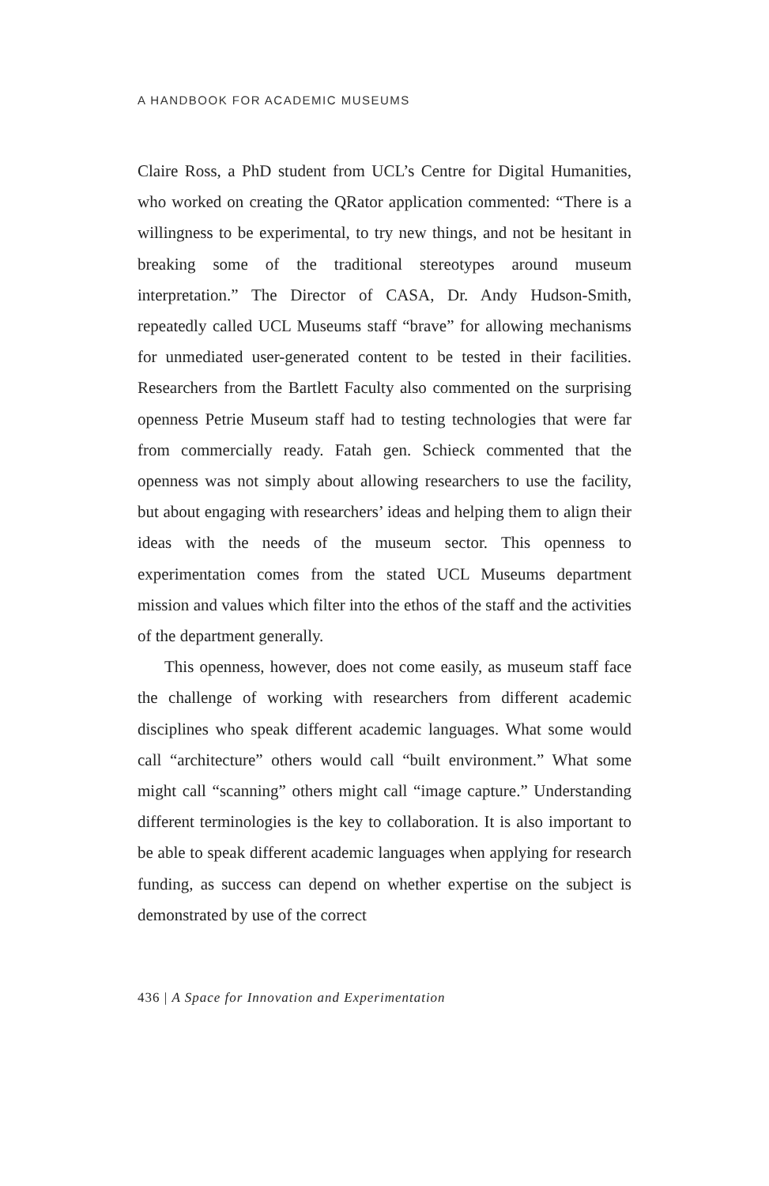A HANDBOOK FOR ACADEMIC MUSEUMS
Claire Ross, a PhD student from UCL’s Centre for Digital Humanities, who worked on creating the QRator application commented: “There is a willingness to be experimental, to try new things, and not be hesitant in breaking some of the traditional stereotypes around museum interpretation.” The Director of CASA, Dr. Andy Hudson-Smith, repeatedly called UCL Museums staff “brave” for allowing mechanisms for unmediated user-generated content to be tested in their facilities. Researchers from the Bartlett Faculty also commented on the surprising openness Petrie Museum staff had to testing technologies that were far from commercially ready. Fatah gen. Schieck commented that the openness was not simply about allowing researchers to use the facility, but about engaging with researchers’ ideas and helping them to align their ideas with the needs of the museum sector. This openness to experimentation comes from the stated UCL Museums department mission and values which filter into the ethos of the staff and the activities of the department generally.
This openness, however, does not come easily, as museum staff face the challenge of working with researchers from different academic disciplines who speak different academic languages. What some would call “architecture” others would call “built environment.” What some might call “scanning” others might call “image capture.” Understanding different terminologies is the key to collaboration. It is also important to be able to speak different academic languages when applying for research funding, as success can depend on whether expertise on the subject is demonstrated by use of the correct
436 | A Space for Innovation and Experimentation